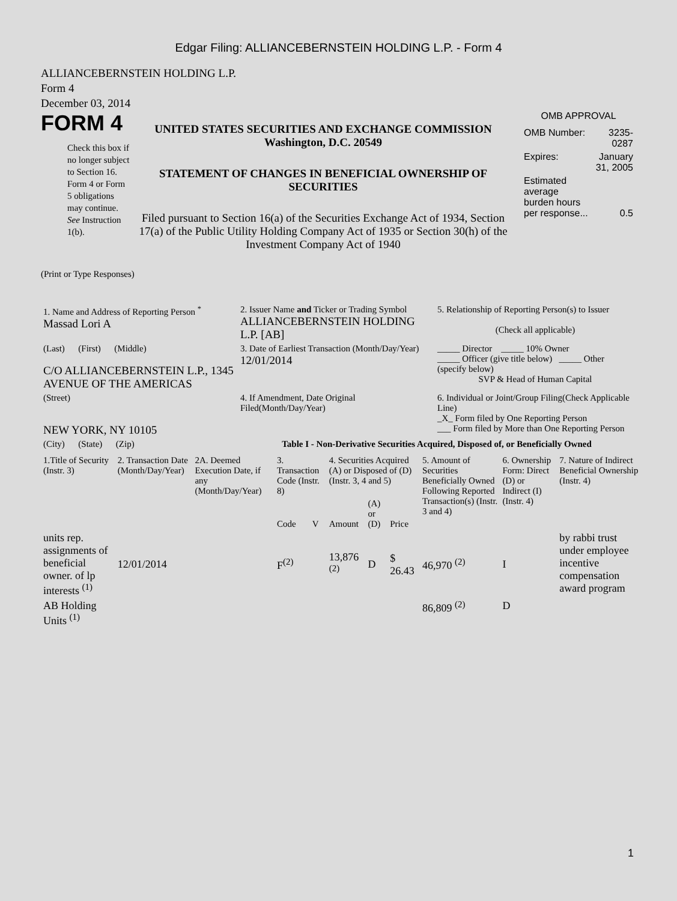Edgar Filing: ALLIANCEBERNSTEIN HOLDING L.P. - Form 4
ALLIANCEBERNSTEIN HOLDING L.P.
Form 4
December 03, 2014
FORM 4
Check this box if no longer subject to Section 16. Form 4 or Form 5 obligations may continue. See Instruction 1(b).
UNITED STATES SECURITIES AND EXCHANGE COMMISSION
Washington, D.C. 20549
STATEMENT OF CHANGES IN BENEFICIAL OWNERSHIP OF SECURITIES
Filed pursuant to Section 16(a) of the Securities Exchange Act of 1934, Section 17(a) of the Public Utility Holding Company Act of 1935 or Section 30(h) of the Investment Company Act of 1940
OMB APPROVAL
| OMB Number: | 3235-0287 |
| Expires: | January 31, 2005 |
| Estimated average burden hours per response... | 0.5 |
(Print or Type Responses)
| 1. Name and Address of Reporting Person <sup>*</sup> Massad Lori A | 2. Issuer Name and Ticker or Trading Symbol ALLIANCEBERNSTEIN HOLDING L.P. [AB] | 5. Relationship of Reporting Person(s) to Issuer (Check all applicable) |
| (Last) (First) (Middle) C/O ALLIANCEBERNSTEIN L.P., 1345 AVENUE OF THE AMERICAS | 3. Date of Earliest Transaction (Month/Day/Year) 12/01/2014 | _____ Director _____ 10% Owner _____ Officer (give title below) _____ Other (specify below) SVP & Head of Human Capital |
| (Street) NEW YORK, NY 10105 | 4. If Amendment, Date Original Filed(Month/Day/Year) | 6. Individual or Joint/Group Filing(Check Applicable Line) _X_ Form filed by One Reporting Person ___ Form filed by More than One Reporting Person |
| (City) (State) (Zip) | Table I - Non-Derivative Securities Acquired, Disposed of, or Beneficially Owned | |
| 1.Title of Security (Instr. 3) | 2. Transaction Date (Month/Day/Year) | 2A. Deemed Execution Date, if any (Month/Day/Year) | 3. Transaction Code (Instr. 8) | | 4. Securities Acquired (A) or Disposed of (D) (Instr. 3, 4 and 5) | | | 5. Amount of Securities Beneficially Owned Following Reported Transaction(s) (Instr. 3 and 4) | 6. Ownership Form: Direct (D) or Indirect (I) (Instr. 4) | 7. Nature of Indirect Beneficial Ownership (Instr. 4) |
| --- | --- | --- | --- | --- | --- | --- | --- | --- | --- | --- |
| | | | Code | V | Amount | (A) or (D) | Price | | | |
| units rep. assignments of beneficial owner. of lp interests <sup>(1)</sup> | 12/01/2014 | | F<sup>(2)</sup> | | 13,876 <sup>(2)</sup> | D | $ 26.43 | 46,970 <sup>(2)</sup> | I | by rabbi trust under employee incentive compensation award program |
| AB Holding Units <sup>(1)</sup> | | | | | | | | 86,809 <sup>(2)</sup> | D | |
1